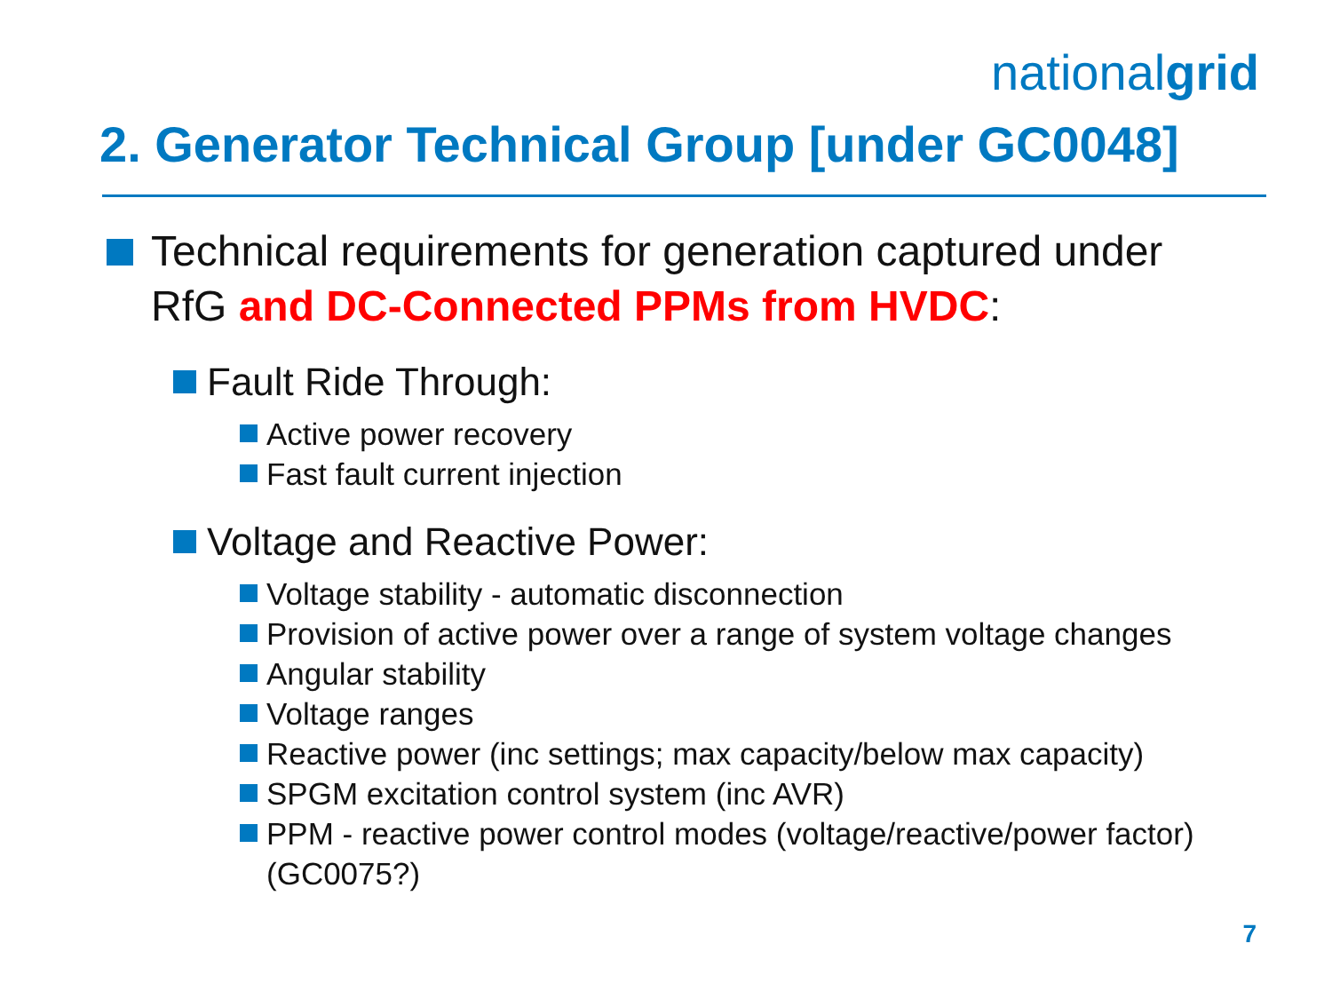nationalgrid
2. Generator Technical Group [under GC0048]
Technical requirements for generation captured under RfG and DC-Connected PPMs from HVDC:
Fault Ride Through:
Active power recovery
Fast fault current injection
Voltage and Reactive Power:
Voltage stability - automatic disconnection
Provision of active power over a range of system voltage changes
Angular stability
Voltage ranges
Reactive power (inc settings; max capacity/below max capacity)
SPGM excitation control system (inc AVR)
PPM - reactive power control modes (voltage/reactive/power factor) (GC0075?)
7